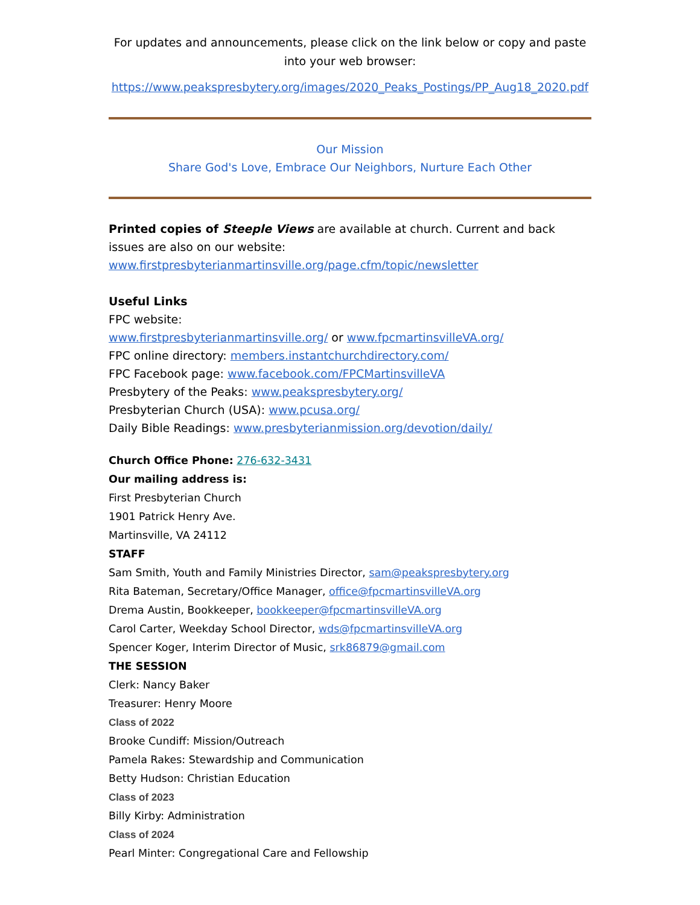For updates and announcements, please click on the link below or copy and paste into your web browser:
https://www.peakspresbytery.org/images/2020_Peaks_Postings/PP_Aug18_2020.pdf
Our Mission
Share God's Love, Embrace Our Neighbors, Nurture Each Other
Printed copies of Steeple Views are available at church. Current and back issues are also on our website: www.firstpresbyterianmartinsville.org/page.cfm/topic/newsletter
Useful Links
FPC website:
www.firstpresbyterianmartinsville.org/ or www.fpcmartinsvilleVA.org/
FPC online directory: members.instantchurchdirectory.com/
FPC Facebook page: www.facebook.com/FPCMartinsvilleVA
Presbytery of the Peaks: www.peakspresbytery.org/
Presbyterian Church (USA): www.pcusa.org/
Daily Bible Readings: www.presbyterianmission.org/devotion/daily/
Church Office Phone: 276-632-3431
Our mailing address is:
First Presbyterian Church
1901 Patrick Henry Ave.
Martinsville, VA 24112
STAFF
Sam Smith, Youth and Family Ministries Director, sam@peakspresbytery.org
Rita Bateman, Secretary/Office Manager, office@fpcmartinsvilleVA.org
Drema Austin, Bookkeeper, bookkeeper@fpcmartinsvilleVA.org
Carol Carter, Weekday School Director, wds@fpcmartinsvilleVA.org
Spencer Koger, Interim Director of Music, srk86879@gmail.com
THE SESSION
Clerk: Nancy Baker
Treasurer: Henry Moore
Class of 2022
Brooke Cundiff: Mission/Outreach
Pamela Rakes: Stewardship and Communication
Betty Hudson: Christian Education
Class of 2023
Billy Kirby: Administration
Class of 2024
Pearl Minter: Congregational Care and Fellowship